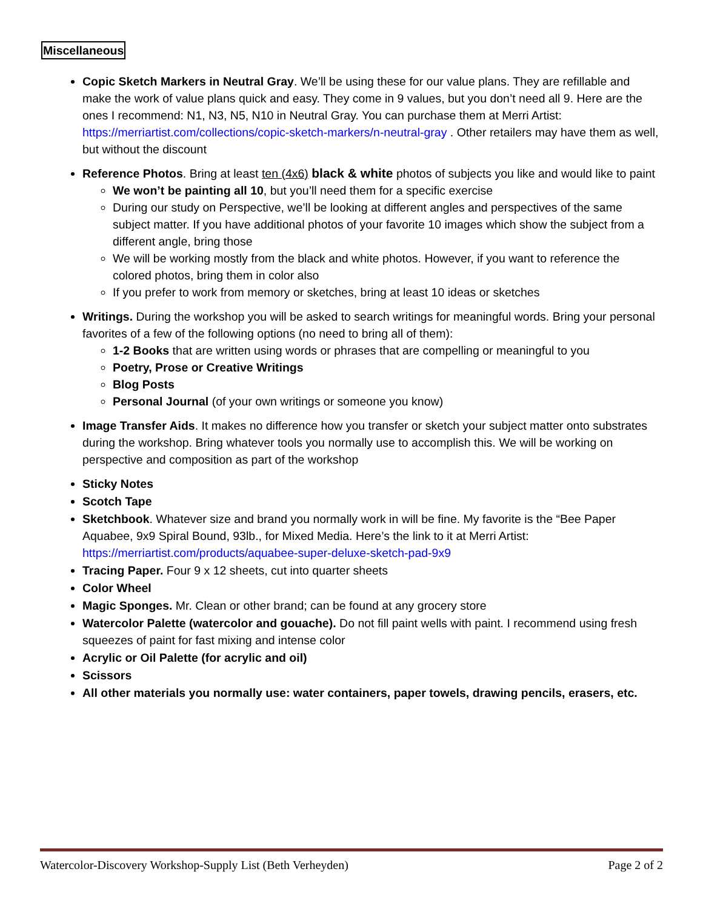Miscellaneous
Copic Sketch Markers in Neutral Gray. We’ll be using these for our value plans. They are refillable and make the work of value plans quick and easy. They come in 9 values, but you don’t need all 9. Here are the ones I recommend: N1, N3, N5, N10 in Neutral Gray. You can purchase them at Merri Artist: https://merriartist.com/collections/copic-sketch-markers/n-neutral-gray . Other retailers may have them as well, but without the discount
Reference Photos. Bring at least ten (4x6) black & white photos of subjects you like and would like to paint
We won’t be painting all 10, but you’ll need them for a specific exercise
During our study on Perspective, we’ll be looking at different angles and perspectives of the same subject matter. If you have additional photos of your favorite 10 images which show the subject from a different angle, bring those
We will be working mostly from the black and white photos. However, if you want to reference the colored photos, bring them in color also
If you prefer to work from memory or sketches, bring at least 10 ideas or sketches
Writings. During the workshop you will be asked to search writings for meaningful words. Bring your personal favorites of a few of the following options (no need to bring all of them):
1-2 Books that are written using words or phrases that are compelling or meaningful to you
Poetry, Prose or Creative Writings
Blog Posts
Personal Journal (of your own writings or someone you know)
Image Transfer Aids. It makes no difference how you transfer or sketch your subject matter onto substrates during the workshop. Bring whatever tools you normally use to accomplish this. We will be working on perspective and composition as part of the workshop
Sticky Notes
Scotch Tape
Sketchbook. Whatever size and brand you normally work in will be fine. My favorite is the “Bee Paper Aquabee, 9x9 Spiral Bound, 93lb., for Mixed Media. Here’s the link to it at Merri Artist: https://merriartist.com/products/aquabee-super-deluxe-sketch-pad-9x9
Tracing Paper. Four 9 x 12 sheets, cut into quarter sheets
Color Wheel
Magic Sponges. Mr. Clean or other brand; can be found at any grocery store
Watercolor Palette (watercolor and gouache). Do not fill paint wells with paint. I recommend using fresh squeezes of paint for fast mixing and intense color
Acrylic or Oil Palette (for acrylic and oil)
Scissors
All other materials you normally use: water containers, paper towels, drawing pencils, erasers, etc.
Watercolor-Discovery Workshop-Supply List (Beth Verheyden) Page 2 of 2